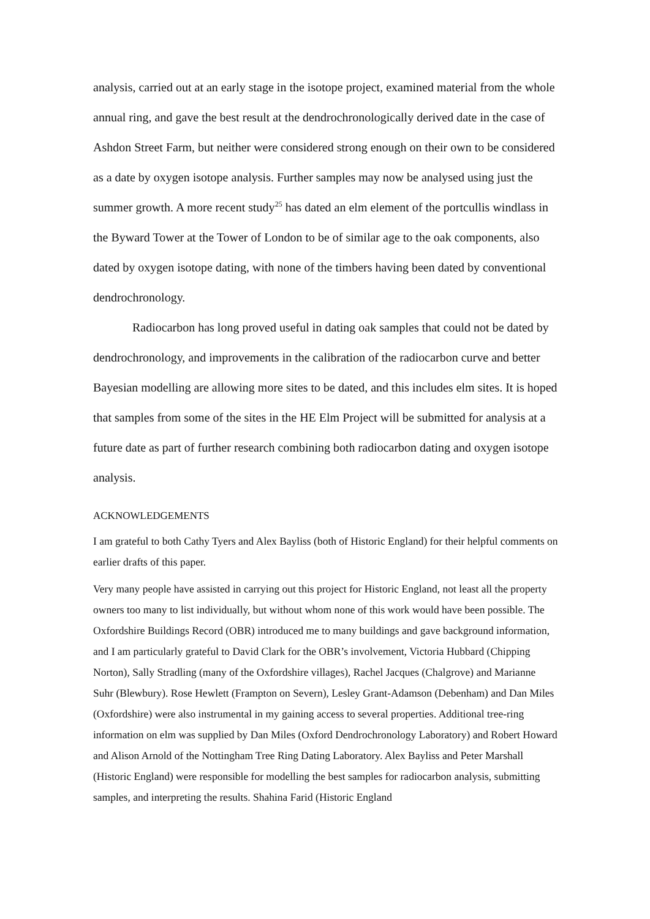analysis, carried out at an early stage in the isotope project, examined material from the whole annual ring, and gave the best result at the dendrochronologically derived date in the case of Ashdon Street Farm, but neither were considered strong enough on their own to be considered as a date by oxygen isotope analysis. Further samples may now be analysed using just the summer growth. A more recent study<sup>25</sup> has dated an elm element of the portcullis windlass in the Byward Tower at the Tower of London to be of similar age to the oak components, also dated by oxygen isotope dating, with none of the timbers having been dated by conventional dendrochronology.
Radiocarbon has long proved useful in dating oak samples that could not be dated by dendrochronology, and improvements in the calibration of the radiocarbon curve and better Bayesian modelling are allowing more sites to be dated, and this includes elm sites. It is hoped that samples from some of the sites in the HE Elm Project will be submitted for analysis at a future date as part of further research combining both radiocarbon dating and oxygen isotope analysis.
ACKNOWLEDGEMENTS
I am grateful to both Cathy Tyers and Alex Bayliss (both of Historic England) for their helpful comments on earlier drafts of this paper.
Very many people have assisted in carrying out this project for Historic England, not least all the property owners too many to list individually, but without whom none of this work would have been possible. The Oxfordshire Buildings Record (OBR) introduced me to many buildings and gave background information, and I am particularly grateful to David Clark for the OBR’s involvement, Victoria Hubbard (Chipping Norton), Sally Stradling (many of the Oxfordshire villages), Rachel Jacques (Chalgrove) and Marianne Suhr (Blewbury). Rose Hewlett (Frampton on Severn), Lesley Grant-Adamson (Debenham) and Dan Miles (Oxfordshire) were also instrumental in my gaining access to several properties. Additional tree-ring information on elm was supplied by Dan Miles (Oxford Dendrochronology Laboratory) and Robert Howard and Alison Arnold of the Nottingham Tree Ring Dating Laboratory. Alex Bayliss and Peter Marshall (Historic England) were responsible for modelling the best samples for radiocarbon analysis, submitting samples, and interpreting the results. Shahina Farid (Historic England